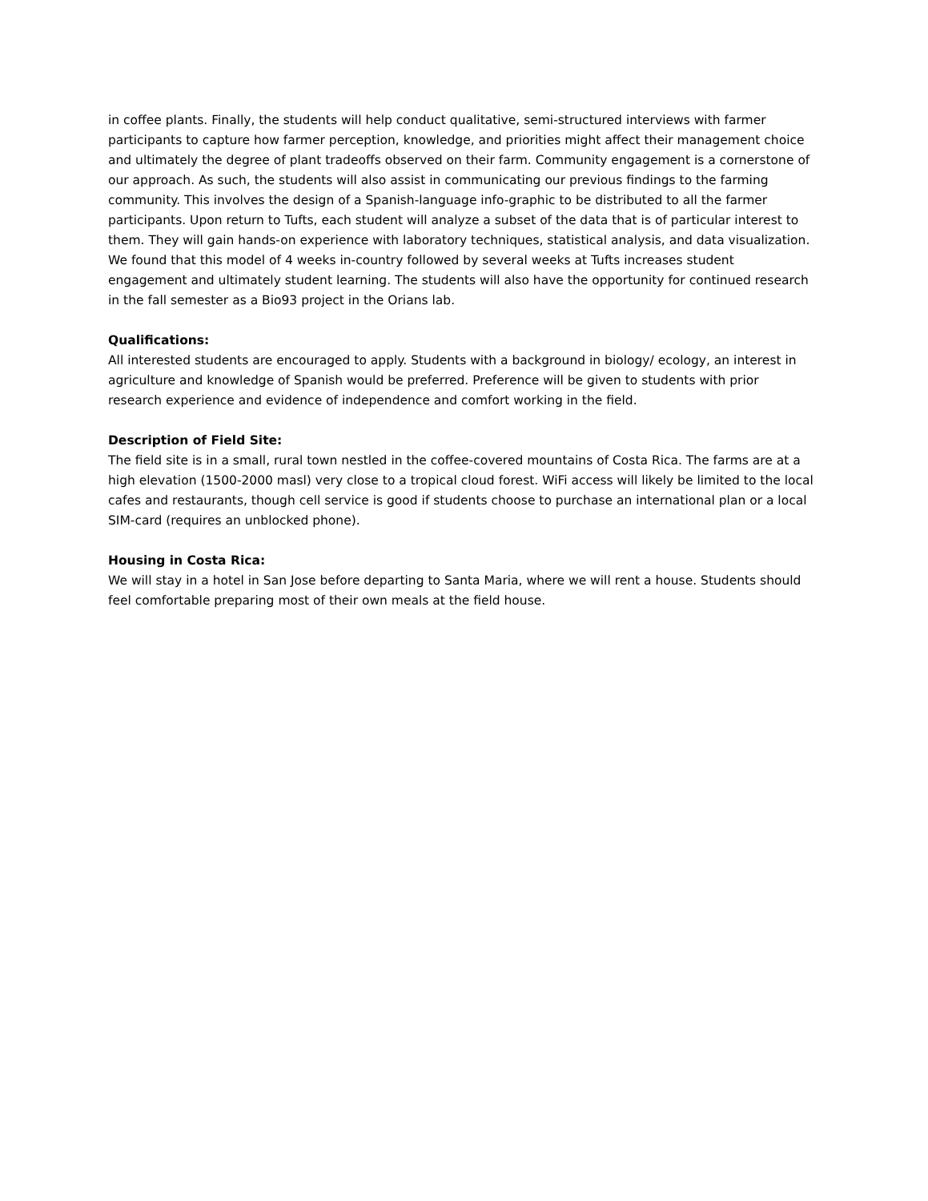in coffee plants. Finally, the students will help conduct qualitative, semi-structured interviews with farmer participants to capture how farmer perception, knowledge, and priorities might affect their management choice and ultimately the degree of plant tradeoffs observed on their farm. Community engagement is a cornerstone of our approach. As such, the students will also assist in communicating our previous findings to the farming community. This involves the design of a Spanish-language info-graphic to be distributed to all the farmer participants. Upon return to Tufts, each student will analyze a subset of the data that is of particular interest to them. They will gain hands-on experience with laboratory techniques, statistical analysis, and data visualization. We found that this model of 4 weeks in-country followed by several weeks at Tufts increases student engagement and ultimately student learning. The students will also have the opportunity for continued research in the fall semester as a Bio93 project in the Orians lab.
Qualifications:
All interested students are encouraged to apply. Students with a background in biology/ ecology, an interest in agriculture and knowledge of Spanish would be preferred. Preference will be given to students with prior research experience and evidence of independence and comfort working in the field.
Description of Field Site:
The field site is in a small, rural town nestled in the coffee-covered mountains of Costa Rica. The farms are at a high elevation (1500-2000 masl) very close to a tropical cloud forest. WiFi access will likely be limited to the local cafes and restaurants, though cell service is good if students choose to purchase an international plan or a local SIM-card (requires an unblocked phone).
Housing in Costa Rica:
We will stay in a hotel in San Jose before departing to Santa Maria, where we will rent a house. Students should feel comfortable preparing most of their own meals at the field house.